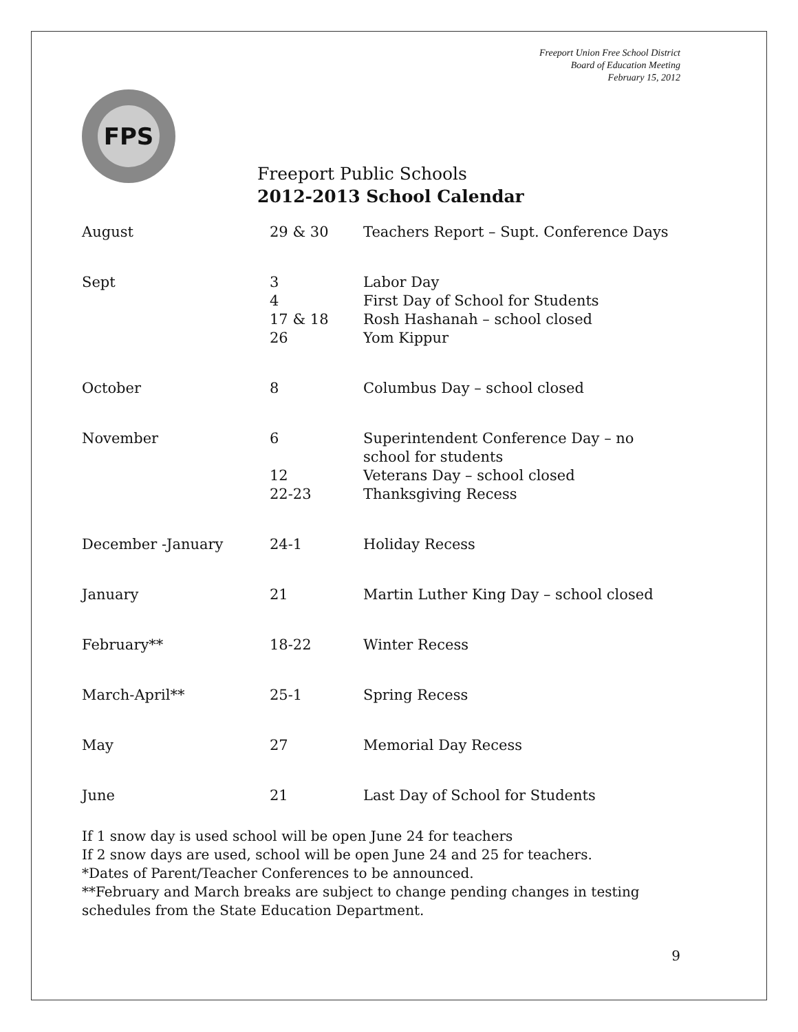Freeport Union Free School District
Board of Education Meeting
February 15, 2012
FPS
Freeport Public Schools
2012-2013 School Calendar
| August | 29 & 30 | Teachers Report – Supt. Conference Days |
| Sept | 3 4 17 & 18 26 | Labor Day First Day of School for Students Rosh Hashanah – school closed Yom Kippur |
| October | 8 | Columbus Day – school closed |
| November | 6 12 22-23 | Superintendent Conference Day – no school for students Veterans Day – school closed Thanksgiving Recess |
| December -January | 24-1 | Holiday Recess |
| January | 21 | Martin Luther King Day – school closed |
| February** | 18-22 | Winter Recess |
| March-April** | 25-1 | Spring Recess |
| May | 27 | Memorial Day Recess |
| June | 21 | Last Day of School for Students |
If 1 snow day is used school will be open June 24 for teachers
If 2 snow days are used, school will be open June 24 and 25 for teachers.
*Dates of Parent/Teacher Conferences to be announced.
**February and March breaks are subject to change pending changes in testing schedules from the State Education Department.
9